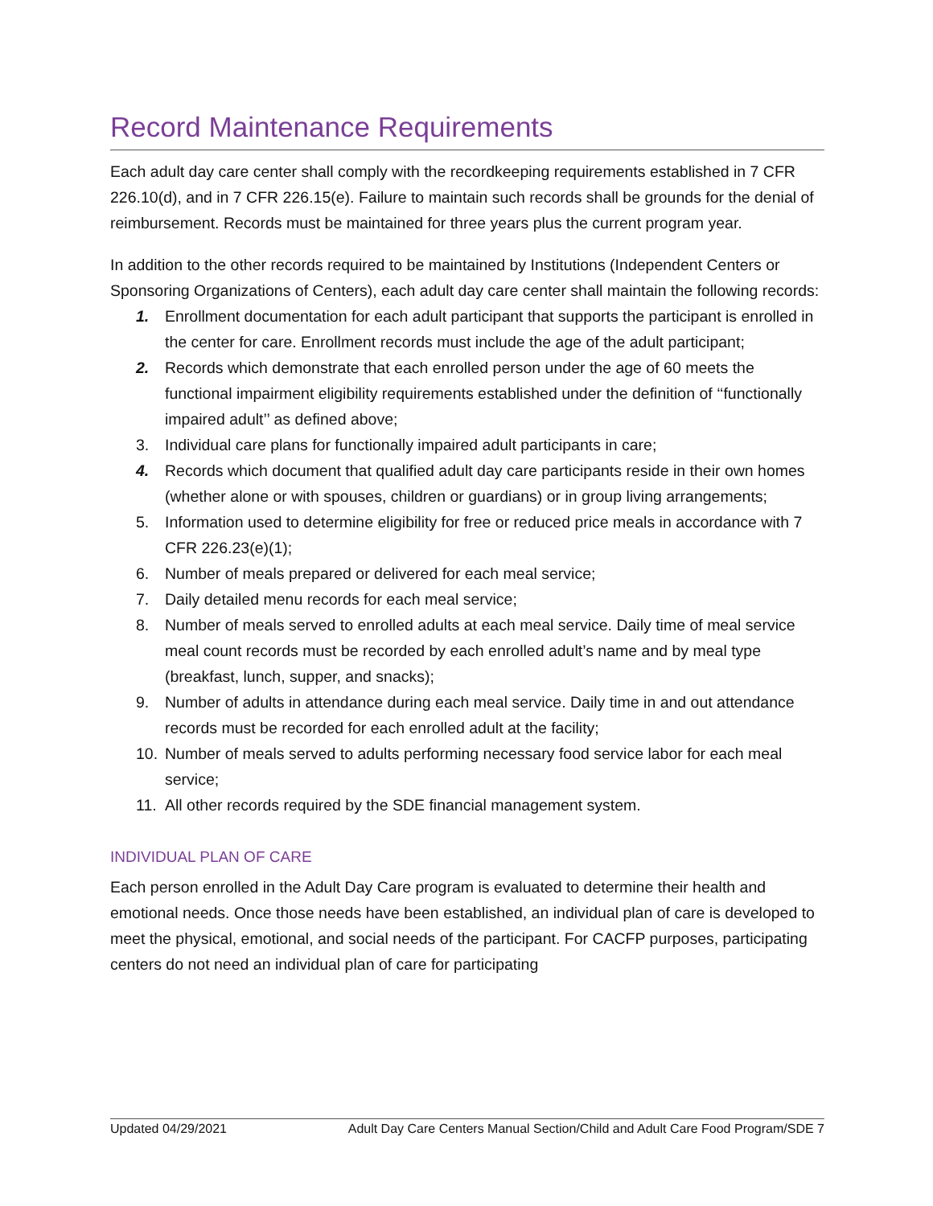Record Maintenance Requirements
Each adult day care center shall comply with the recordkeeping requirements established in 7 CFR 226.10(d), and in 7 CFR 226.15(e). Failure to maintain such records shall be grounds for the denial of reimbursement. Records must be maintained for three years plus the current program year.
In addition to the other records required to be maintained by Institutions (Independent Centers or Sponsoring Organizations of Centers), each adult day care center shall maintain the following records:
1. Enrollment documentation for each adult participant that supports the participant is enrolled in the center for care. Enrollment records must include the age of the adult participant;
2. Records which demonstrate that each enrolled person under the age of 60 meets the functional impairment eligibility requirements established under the definition of ‘‘functionally impaired adult’’ as defined above;
3. Individual care plans for functionally impaired adult participants in care;
4. Records which document that qualified adult day care participants reside in their own homes (whether alone or with spouses, children or guardians) or in group living arrangements;
5. Information used to determine eligibility for free or reduced price meals in accordance with 7 CFR 226.23(e)(1);
6. Number of meals prepared or delivered for each meal service;
7. Daily detailed menu records for each meal service;
8. Number of meals served to enrolled adults at each meal service. Daily time of meal service meal count records must be recorded by each enrolled adult’s name and by meal type (breakfast, lunch, supper, and snacks);
9. Number of adults in attendance during each meal service. Daily time in and out attendance records must be recorded for each enrolled adult at the facility;
10. Number of meals served to adults performing necessary food service labor for each meal service;
11. All other records required by the SDE financial management system.
INDIVIDUAL PLAN OF CARE
Each person enrolled in the Adult Day Care program is evaluated to determine their health and emotional needs. Once those needs have been established, an individual plan of care is developed to meet the physical, emotional, and social needs of the participant. For CACFP purposes, participating centers do not need an individual plan of care for participating
Updated 04/29/2021 Adult Day Care Centers Manual Section/Child and Adult Care Food Program/SDE 7